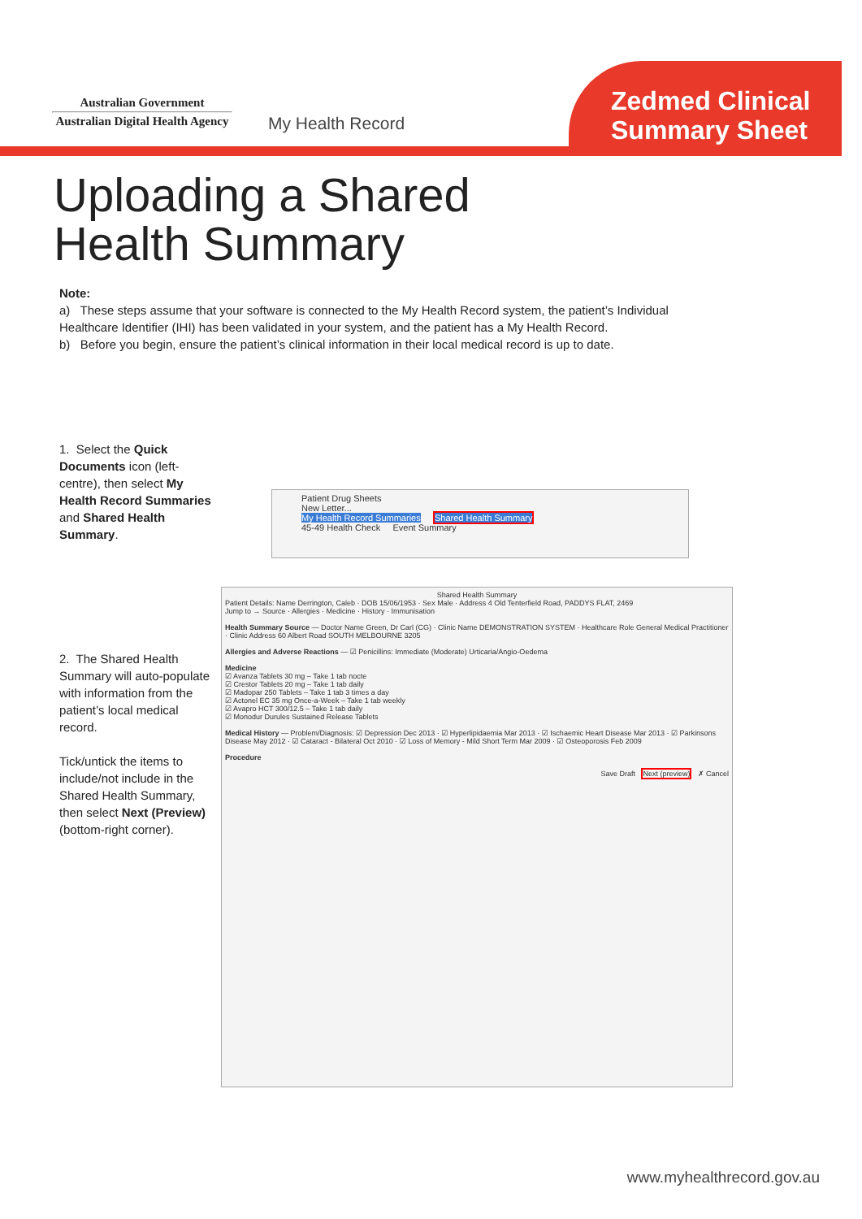Australian Government
Australian Digital Health Agency
My Health Record
Zedmed Clinical
Summary Sheet
Uploading a Shared
Health Summary
Note:
a) These steps assume that your software is connected to the My Health Record system, the patient’s Individual Healthcare Identifier (IHI) has been validated in your system, and the patient has a My Health Record.
b) Before you begin, ensure the patient’s clinical information in their local medical record is up to date.
1. Select the Quick Documents icon (left-centre), then select My Health Record Summaries and Shared Health Summary.
Patient Drug Sheets
New Letter...
My Health Record Summaries Shared Health Summary
45-49 Health Check Event Summary
2. The Shared Health Summary will auto-populate with information from the patient’s local medical record.
Tick/untick the items to include/not include in the Shared Health Summary, then select Next (Preview) (bottom-right corner).
Shared Health Summary
Patient Details: Name Derrington, Caleb · DOB 15/06/1953 · Sex Male · Address 4 Old Tenterfield Road, PADDYS FLAT, 2469
Jump to → Source · Allergies · Medicine · History · Immunisation
Health Summary Source — Doctor Name Green, Dr Carl (CG) · Clinic Name DEMONSTRATION SYSTEM · Healthcare Role General Medical Practitioner · Clinic Address 60 Albert Road SOUTH MELBOURNE 3205
Allergies and Adverse Reactions — ☑ Penicillins: Immediate (Moderate) Urticaria/Angio-Oedema
Medicine
☑ Avanza Tablets 30 mg – Take 1 tab nocte
☑ Crestor Tablets 20 mg – Take 1 tab daily
☑ Madopar 250 Tablets – Take 1 tab 3 times a day
☑ Actonel EC 35 mg Once-a-Week – Take 1 tab weekly
☑ Avapro HCT 300/12.5 – Take 1 tab daily
☑ Monodur Durules Sustained Release Tablets
Medical History — Problem/Diagnosis: ☑ Depression Dec 2013 · ☑ Hyperlipidaemia Mar 2013 · ☑ Ischaemic Heart Disease Mar 2013 · ☑ Parkinsons Disease May 2012 · ☑ Cataract - Bilateral Oct 2010 · ☑ Loss of Memory - Mild Short Term Mar 2009 · ☑ Osteoporosis Feb 2009
Procedure
Save Draft Next (preview) ✗ Cancel
www.myhealthrecord.gov.au